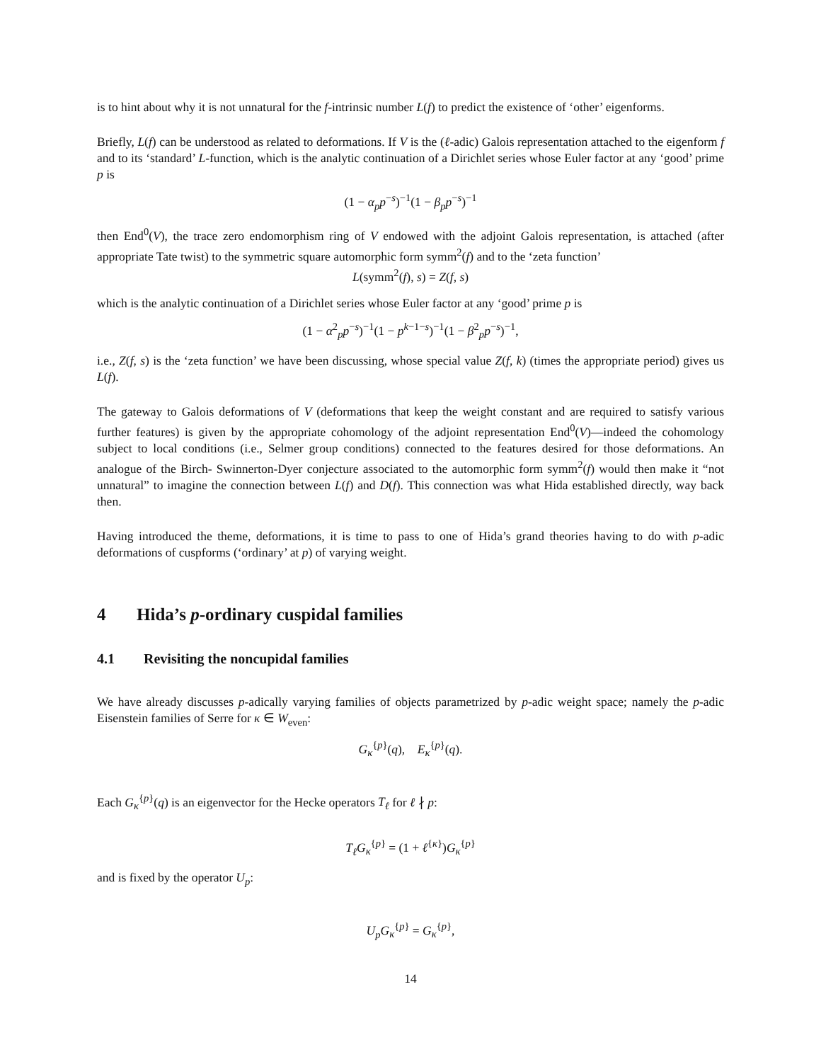is to hint about why it is not unnatural for the f-intrinsic number L(f) to predict the existence of ‘other’ eigenforms.
Briefly, L(f) can be understood as related to deformations. If V is the (ℓ-adic) Galois representation attached to the eigenform f and to its ‘standard’ L-function, which is the analytic continuation of a Dirichlet series whose Euler factor at any ‘good’ prime p is
(1 − α<sub>p</sub>p<sup>−s</sup>)<sup>−1</sup>(1 − β<sub>p</sub>p<sup>−s</sup>)<sup>−1</sup>
then End<sup>0</sup>(V), the trace zero endomorphism ring of V endowed with the adjoint Galois representation, is attached (after appropriate Tate twist) to the symmetric square automorphic form symm<sup>2</sup>(f) and to the ‘zeta function’
L(symm<sup>2</sup>(f), s) = Z(f, s)
which is the analytic continuation of a Dirichlet series whose Euler factor at any ‘good’ prime p is
(1 − α<sup>2</sup><sub>p</sub>p<sup>−s</sup>)<sup>−1</sup>(1 − p<sup>k−1−s</sup>)<sup>−1</sup>(1 − β<sup>2</sup><sub>p</sub>p<sup>−s</sup>)<sup>−1</sup>,
i.e., Z(f, s) is the ‘zeta function’ we have been discussing, whose special value Z(f, k) (times the appropriate period) gives us L(f).
The gateway to Galois deformations of V (deformations that keep the weight constant and are required to satisfy various further features) is given by the appropriate cohomology of the adjoint representation End<sup>0</sup>(V)—indeed the cohomology subject to local conditions (i.e., Selmer group conditions) connected to the features desired for those deformations. An analogue of the Birch- Swinnerton-Dyer conjecture associated to the automorphic form symm<sup>2</sup>(f) would then make it “not unnatural” to imagine the connection between L(f) and D(f). This connection was what Hida established directly, way back then.
Having introduced the theme, deformations, it is time to pass to one of Hida’s grand theories having to do with p-adic deformations of cuspforms (‘ordinary’ at p) of varying weight.
4 Hida’s p-ordinary cuspidal families
4.1 Revisiting the noncupidal families
We have already discusses p-adically varying families of objects parametrized by p-adic weight space; namely the p-adic Eisenstein families of Serre for κ ∈ W<sub>even</sub>:
G<sub>κ</sub><sup>{p}</sup>(q), E<sub>κ</sub><sup>{p}</sup>(q).
Each G<sub>κ</sub><sup>{p}</sup>(q) is an eigenvector for the Hecke operators T<sub>ℓ</sub> for ℓ ∤ p:
T<sub>ℓ</sub>G<sub>κ</sub><sup>{p}</sup> = (1 + ℓ<sup>{κ}</sup>)G<sub>κ</sub><sup>{p}</sup>
and is fixed by the operator U<sub>p</sub>:
U<sub>p</sub>G<sub>κ</sub><sup>{p}</sup> = G<sub>κ</sub><sup>{p}</sup>,
14